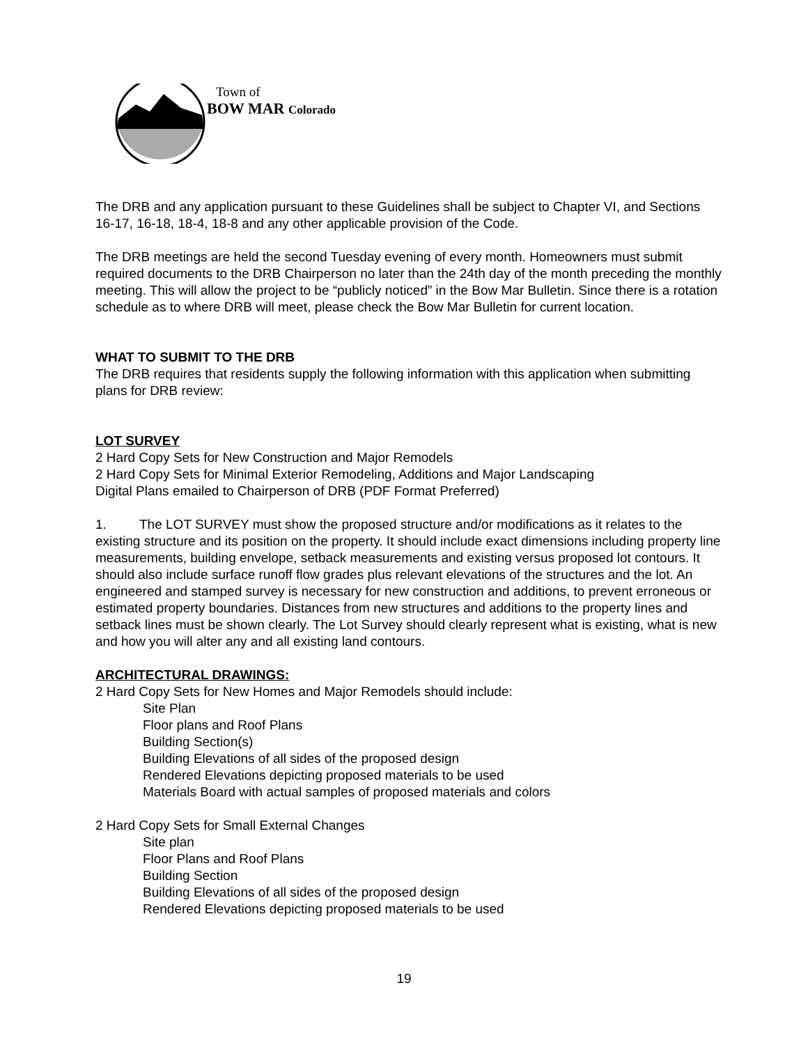Town of
BOW MAR Colorado
The DRB and any application pursuant to these Guidelines shall be subject to Chapter VI, and Sections 16-17, 16-18, 18-4, 18-8 and any other applicable provision of the Code.
The DRB meetings are held the second Tuesday evening of every month. Homeowners must submit required documents to the DRB Chairperson no later than the 24th day of the month preceding the monthly meeting. This will allow the project to be “publicly noticed” in the Bow Mar Bulletin. Since there is a rotation schedule as to where DRB will meet, please check the Bow Mar Bulletin for current location.
WHAT TO SUBMIT TO THE DRB
The DRB requires that residents supply the following information with this application when submitting plans for DRB review:
LOT SURVEY
2 Hard Copy Sets for New Construction and Major Remodels
2 Hard Copy Sets for Minimal Exterior Remodeling, Additions and Major Landscaping
Digital Plans emailed to Chairperson of DRB (PDF Format Preferred)
1. The LOT SURVEY must show the proposed structure and/or modifications as it relates to the existing structure and its position on the property. It should include exact dimensions including property line measurements, building envelope, setback measurements and existing versus proposed lot contours. It should also include surface runoff flow grades plus relevant elevations of the structures and the lot. An engineered and stamped survey is necessary for new construction and additions, to prevent erroneous or estimated property boundaries. Distances from new structures and additions to the property lines and setback lines must be shown clearly. The Lot Survey should clearly represent what is existing, what is new and how you will alter any and all existing land contours.
ARCHITECTURAL DRAWINGS:
2 Hard Copy Sets for New Homes and Major Remodels should include:
Site Plan
Floor plans and Roof Plans
Building Section(s)
Building Elevations of all sides of the proposed design
Rendered Elevations depicting proposed materials to be used
Materials Board with actual samples of proposed materials and colors
2 Hard Copy Sets for Small External Changes
Site plan
Floor Plans and Roof Plans
Building Section
Building Elevations of all sides of the proposed design
Rendered Elevations depicting proposed materials to be used
19